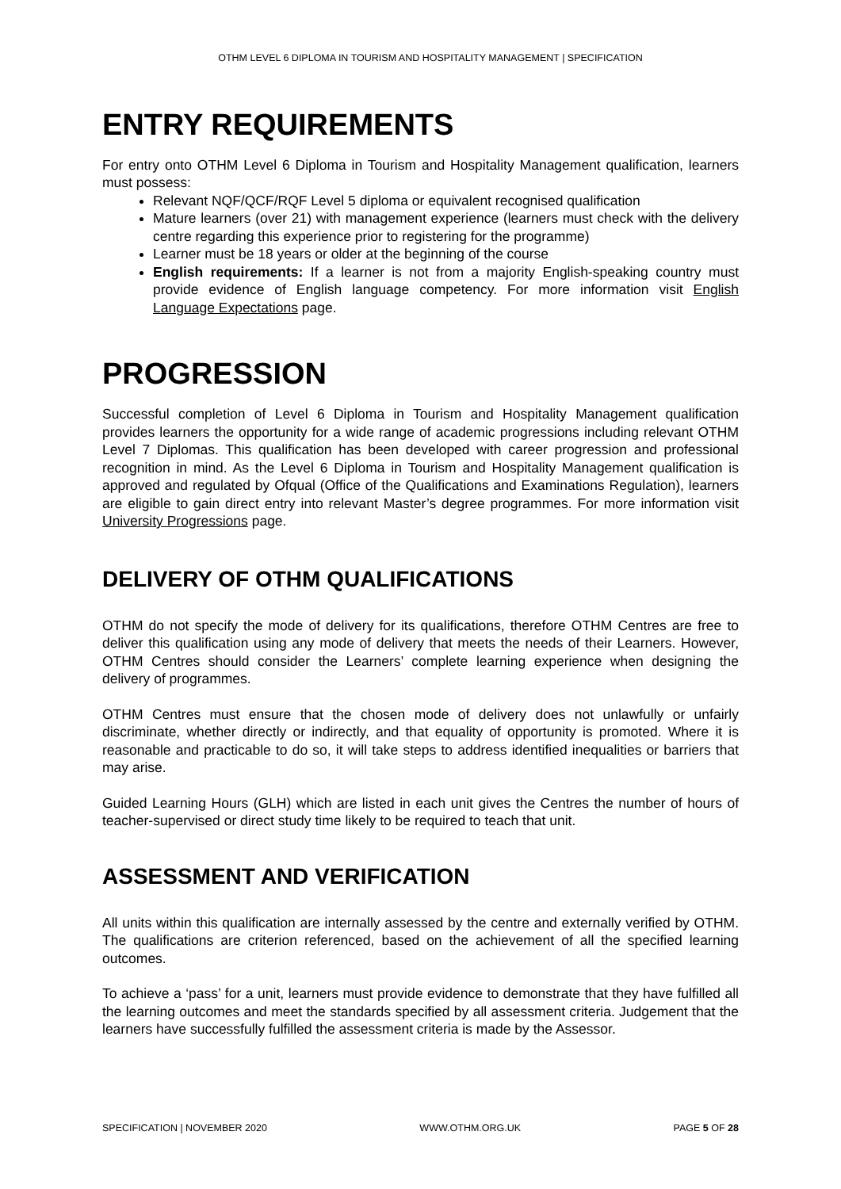OTHM LEVEL 6 DIPLOMA IN TOURISM AND HOSPITALITY MANAGEMENT | SPECIFICATION
ENTRY REQUIREMENTS
For entry onto OTHM Level 6 Diploma in Tourism and Hospitality Management qualification, learners must possess:
Relevant NQF/QCF/RQF Level 5 diploma or equivalent recognised qualification
Mature learners (over 21) with management experience (learners must check with the delivery centre regarding this experience prior to registering for the programme)
Learner must be 18 years or older at the beginning of the course
English requirements: If a learner is not from a majority English-speaking country must provide evidence of English language competency. For more information visit English Language Expectations page.
PROGRESSION
Successful completion of Level 6 Diploma in Tourism and Hospitality Management qualification provides learners the opportunity for a wide range of academic progressions including relevant OTHM Level 7 Diplomas. This qualification has been developed with career progression and professional recognition in mind. As the Level 6 Diploma in Tourism and Hospitality Management qualification is approved and regulated by Ofqual (Office of the Qualifications and Examinations Regulation), learners are eligible to gain direct entry into relevant Master’s degree programmes. For more information visit University Progressions page.
DELIVERY OF OTHM QUALIFICATIONS
OTHM do not specify the mode of delivery for its qualifications, therefore OTHM Centres are free to deliver this qualification using any mode of delivery that meets the needs of their Learners. However, OTHM Centres should consider the Learners’ complete learning experience when designing the delivery of programmes.
OTHM Centres must ensure that the chosen mode of delivery does not unlawfully or unfairly discriminate, whether directly or indirectly, and that equality of opportunity is promoted. Where it is reasonable and practicable to do so, it will take steps to address identified inequalities or barriers that may arise.
Guided Learning Hours (GLH) which are listed in each unit gives the Centres the number of hours of teacher-supervised or direct study time likely to be required to teach that unit.
ASSESSMENT AND VERIFICATION
All units within this qualification are internally assessed by the centre and externally verified by OTHM. The qualifications are criterion referenced, based on the achievement of all the specified learning outcomes.
To achieve a ‘pass’ for a unit, learners must provide evidence to demonstrate that they have fulfilled all the learning outcomes and meet the standards specified by all assessment criteria. Judgement that the learners have successfully fulfilled the assessment criteria is made by the Assessor.
SPECIFICATION | NOVEMBER 2020 WWW.OTHM.ORG.UK PAGE 5 OF 28